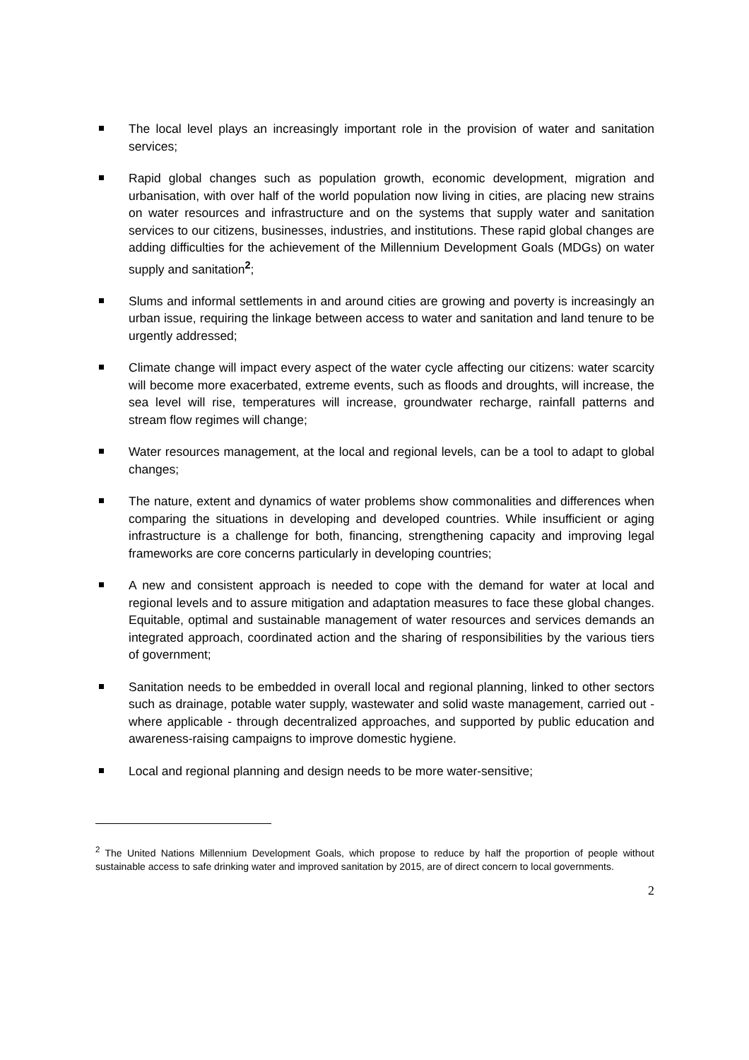The local level plays an increasingly important role in the provision of water and sanitation services;
Rapid global changes such as population growth, economic development, migration and urbanisation, with over half of the world population now living in cities, are placing new strains on water resources and infrastructure and on the systems that supply water and sanitation services to our citizens, businesses, industries, and institutions. These rapid global changes are adding difficulties for the achievement of the Millennium Development Goals (MDGs) on water supply and sanitation<sup>2</sup>;
Slums and informal settlements in and around cities are growing and poverty is increasingly an urban issue, requiring the linkage between access to water and sanitation and land tenure to be urgently addressed;
Climate change will impact every aspect of the water cycle affecting our citizens: water scarcity will become more exacerbated, extreme events, such as floods and droughts, will increase, the sea level will rise, temperatures will increase, groundwater recharge, rainfall patterns and stream flow regimes will change;
Water resources management, at the local and regional levels, can be a tool to adapt to global changes;
The nature, extent and dynamics of water problems show commonalities and differences when comparing the situations in developing and developed countries. While insufficient or aging infrastructure is a challenge for both, financing, strengthening capacity and improving legal frameworks are core concerns particularly in developing countries;
A new and consistent approach is needed to cope with the demand for water at local and regional levels and to assure mitigation and adaptation measures to face these global changes. Equitable, optimal and sustainable management of water resources and services demands an integrated approach, coordinated action and the sharing of responsibilities by the various tiers of government;
Sanitation needs to be embedded in overall local and regional planning, linked to other sectors such as drainage, potable water supply, wastewater and solid waste management, carried out - where applicable - through decentralized approaches, and supported by public education and awareness-raising campaigns to improve domestic hygiene.
Local and regional planning and design needs to be more water-sensitive;
<sup>2</sup> The United Nations Millennium Development Goals, which propose to reduce by half the proportion of people without sustainable access to safe drinking water and improved sanitation by 2015, are of direct concern to local governments.
2